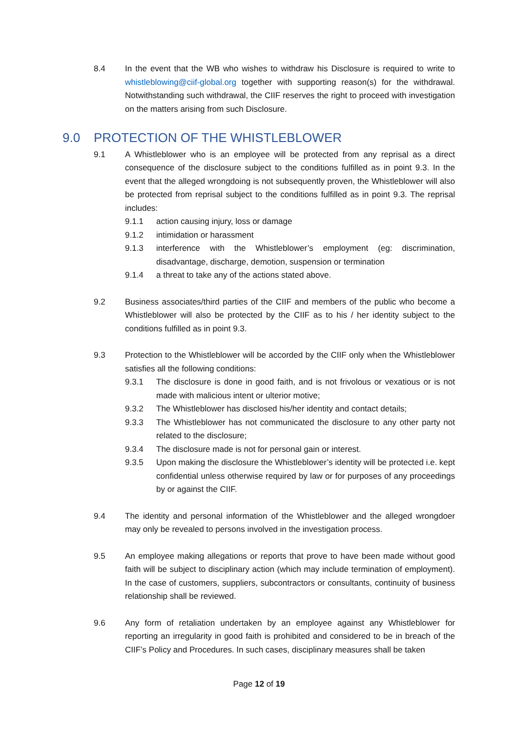8.4 In the event that the WB who wishes to withdraw his Disclosure is required to write to whistleblowing@ciif-global.org together with supporting reason(s) for the withdrawal. Notwithstanding such withdrawal, the CIIF reserves the right to proceed with investigation on the matters arising from such Disclosure.
9.0 PROTECTION OF THE WHISTLEBLOWER
9.1 A Whistleblower who is an employee will be protected from any reprisal as a direct consequence of the disclosure subject to the conditions fulfilled as in point 9.3. In the event that the alleged wrongdoing is not subsequently proven, the Whistleblower will also be protected from reprisal subject to the conditions fulfilled as in point 9.3. The reprisal includes:
9.1.1 action causing injury, loss or damage
9.1.2 intimidation or harassment
9.1.3 interference with the Whistleblower’s employment (eg: discrimination, disadvantage, discharge, demotion, suspension or termination
9.1.4 a threat to take any of the actions stated above.
9.2 Business associates/third parties of the CIIF and members of the public who become a Whistleblower will also be protected by the CIIF as to his / her identity subject to the conditions fulfilled as in point 9.3.
9.3 Protection to the Whistleblower will be accorded by the CIIF only when the Whistleblower satisfies all the following conditions:
9.3.1 The disclosure is done in good faith, and is not frivolous or vexatious or is not made with malicious intent or ulterior motive;
9.3.2 The Whistleblower has disclosed his/her identity and contact details;
9.3.3 The Whistleblower has not communicated the disclosure to any other party not related to the disclosure;
9.3.4 The disclosure made is not for personal gain or interest.
9.3.5 Upon making the disclosure the Whistleblower’s identity will be protected i.e. kept confidential unless otherwise required by law or for purposes of any proceedings by or against the CIIF.
9.4 The identity and personal information of the Whistleblower and the alleged wrongdoer may only be revealed to persons involved in the investigation process.
9.5 An employee making allegations or reports that prove to have been made without good faith will be subject to disciplinary action (which may include termination of employment). In the case of customers, suppliers, subcontractors or consultants, continuity of business relationship shall be reviewed.
9.6 Any form of retaliation undertaken by an employee against any Whistleblower for reporting an irregularity in good faith is prohibited and considered to be in breach of the CIIF’s Policy and Procedures. In such cases, disciplinary measures shall be taken
Page 12 of 19